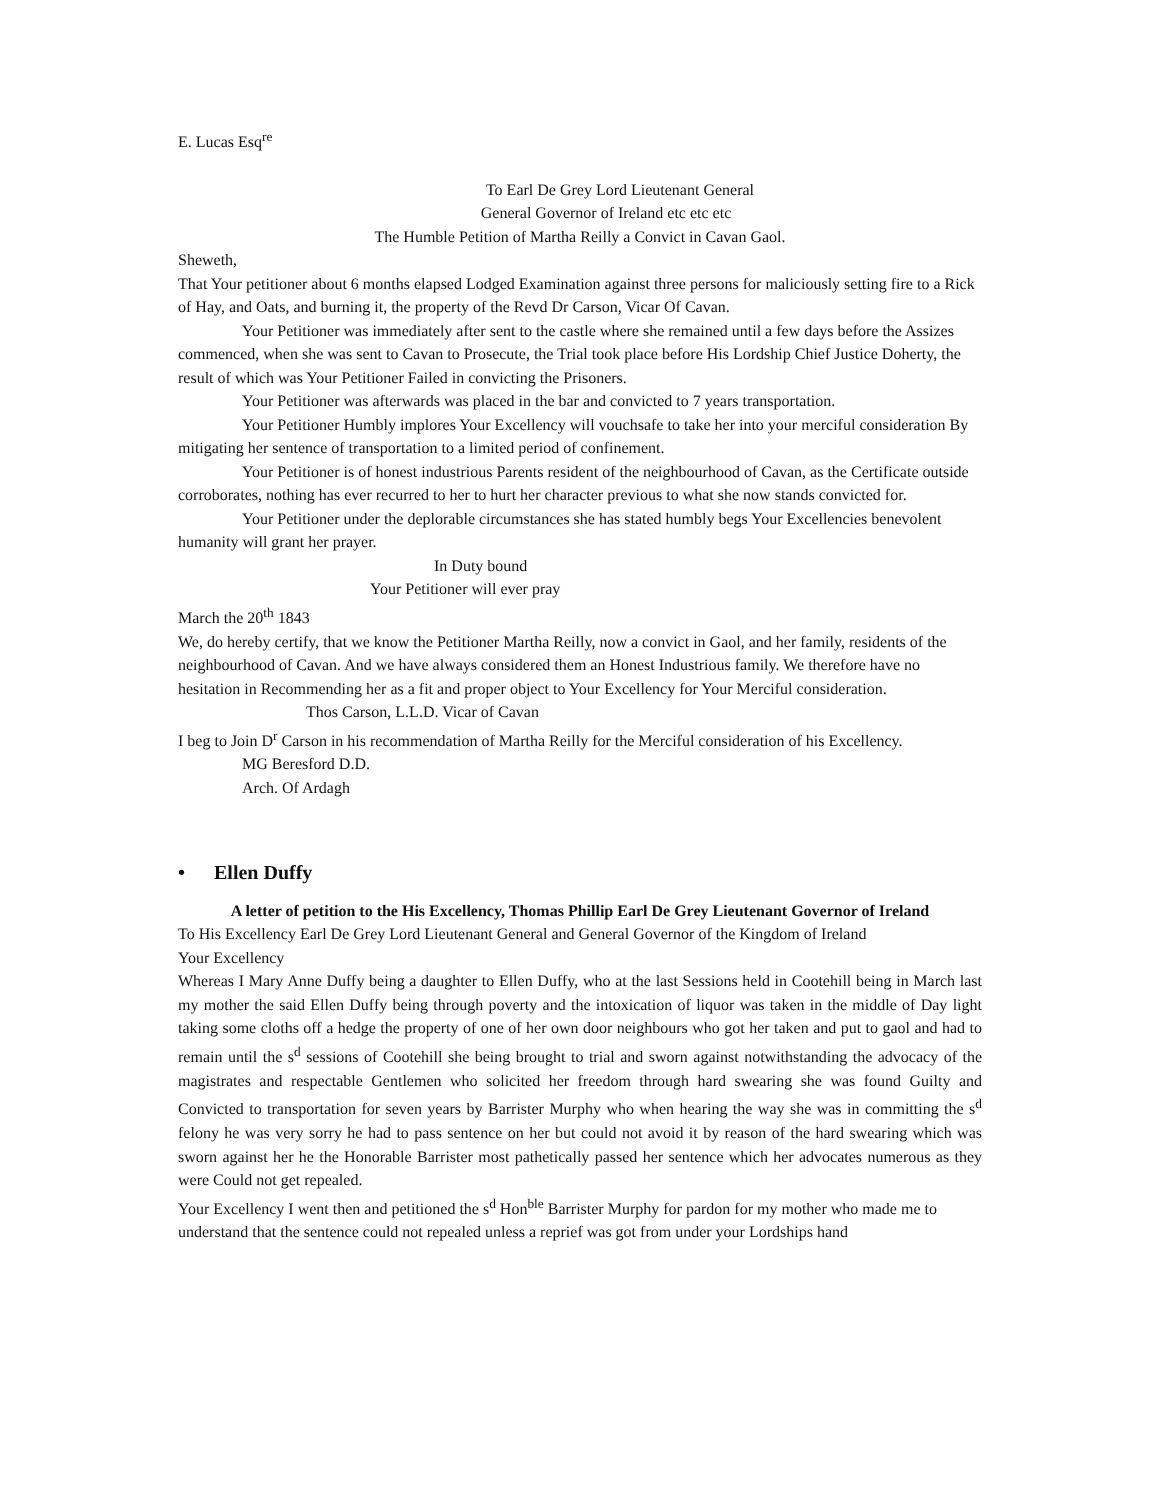E. Lucas Esq<sup>re</sup>
To Earl De Grey Lord Lieutenant General
General Governor of Ireland etc etc etc
The Humble Petition of Martha Reilly a Convict in Cavan Gaol.
Sheweth,
That Your petitioner about 6 months elapsed Lodged Examination against three persons for maliciously setting fire to a Rick of Hay, and Oats, and burning it, the property of the Revd Dr Carson, Vicar Of Cavan.
Your Petitioner was immediately after sent to the castle where she remained until a few days before the Assizes commenced, when she was sent to Cavan to Prosecute, the Trial took place before His Lordship Chief Justice Doherty, the result of which was Your Petitioner Failed in convicting the Prisoners.
Your Petitioner was afterwards was placed in the bar and convicted to 7 years transportation.
Your Petitioner Humbly implores Your Excellency will vouchsafe to take her into your merciful consideration By mitigating her sentence of transportation to a limited period of confinement.
Your Petitioner is of honest industrious Parents resident of the neighbourhood of Cavan, as the Certificate outside corroborates, nothing has ever recurred to her to hurt her character previous to what she now stands convicted for.
Your Petitioner under the deplorable circumstances she has stated humbly begs Your Excellencies benevolent humanity will grant her prayer.
In Duty bound
Your Petitioner will ever pray
March the 20<sup>th</sup> 1843
We, do hereby certify, that we know the Petitioner Martha Reilly, now a convict in Gaol, and her family, residents of the neighbourhood of Cavan. And we have always considered them an Honest Industrious family. We therefore have no hesitation in Recommending her as a fit and proper object to Your Excellency for Your Merciful consideration.
Thos Carson, L.L.D. Vicar of Cavan
I beg to Join D<sup>r</sup> Carson in his recommendation of Martha Reilly for the Merciful consideration of his Excellency.
MG Beresford D.D.
Arch. Of Ardagh
• Ellen Duffy
A letter of petition to the His Excellency, Thomas Phillip Earl De Grey Lieutenant Governor of Ireland
To His Excellency Earl De Grey Lord Lieutenant General and General Governor of the Kingdom of Ireland
Your Excellency
Whereas I Mary Anne Duffy being a daughter to Ellen Duffy, who at the last Sessions held in Cootehill being in March last my mother the said Ellen Duffy being through poverty and the intoxication of liquor was taken in the middle of Day light taking some cloths off a hedge the property of one of her own door neighbours who got her taken and put to gaol and had to remain until the s<sup>d</sup> sessions of Cootehill she being brought to trial and sworn against notwithstanding the advocacy of the magistrates and respectable Gentlemen who solicited her freedom through hard swearing she was found Guilty and Convicted to transportation for seven years by Barrister Murphy who when hearing the way she was in committing the s<sup>d</sup> felony he was very sorry he had to pass sentence on her but could not avoid it by reason of the hard swearing which was sworn against her he the Honorable Barrister most pathetically passed her sentence which her advocates numerous as they were Could not get repealed.
Your Excellency I went then and petitioned the s<sup>d</sup> Hon<sup>ble</sup> Barrister Murphy for pardon for my mother who made me to understand that the sentence could not repealed unless a reprief was got from under your Lordships hand